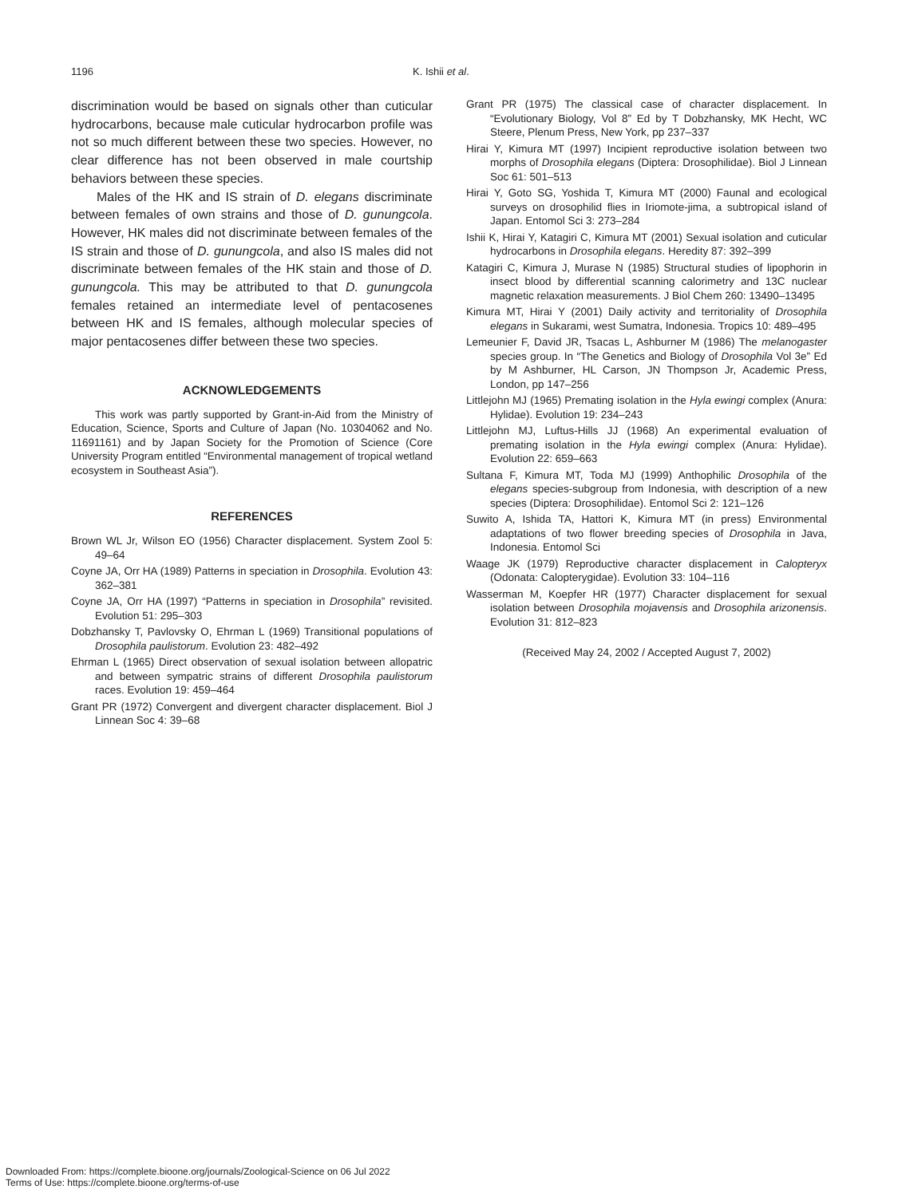1196 K. Ishii et al.
discrimination would be based on signals other than cuticular hydrocarbons, because male cuticular hydrocarbon profile was not so much different between these two species. However, no clear difference has not been observed in male courtship behaviors between these species.
Males of the HK and IS strain of D. elegans discriminate between females of own strains and those of D. gunungcola. However, HK males did not discriminate between females of the IS strain and those of D. gunungcola, and also IS males did not discriminate between females of the HK stain and those of D. gunungcola. This may be attributed to that D. gunungcola females retained an intermediate level of pentacosenes between HK and IS females, although molecular species of major pentacosenes differ between these two species.
ACKNOWLEDGEMENTS
This work was partly supported by Grant-in-Aid from the Ministry of Education, Science, Sports and Culture of Japan (No. 10304062 and No. 11691161) and by Japan Society for the Promotion of Science (Core University Program entitled “Environmental management of tropical wetland ecosystem in Southeast Asia”).
REFERENCES
Brown WL Jr, Wilson EO (1956) Character displacement. System Zool 5: 49–64
Coyne JA, Orr HA (1989) Patterns in speciation in Drosophila. Evolution 43: 362–381
Coyne JA, Orr HA (1997) “Patterns in speciation in Drosophila” revisited. Evolution 51: 295–303
Dobzhansky T, Pavlovsky O, Ehrman L (1969) Transitional populations of Drosophila paulistorum. Evolution 23: 482–492
Ehrman L (1965) Direct observation of sexual isolation between allopatric and between sympatric strains of different Drosophila paulistorum races. Evolution 19: 459–464
Grant PR (1972) Convergent and divergent character displacement. Biol J Linnean Soc 4: 39–68
Grant PR (1975) The classical case of character displacement. In “Evolutionary Biology, Vol 8” Ed by T Dobzhansky, MK Hecht, WC Steere, Plenum Press, New York, pp 237–337
Hirai Y, Kimura MT (1997) Incipient reproductive isolation between two morphs of Drosophila elegans (Diptera: Drosophilidae). Biol J Linnean Soc 61: 501–513
Hirai Y, Goto SG, Yoshida T, Kimura MT (2000) Faunal and ecological surveys on drosophilid flies in Iriomote-jima, a subtropical island of Japan. Entomol Sci 3: 273–284
Ishii K, Hirai Y, Katagiri C, Kimura MT (2001) Sexual isolation and cuticular hydrocarbons in Drosophila elegans. Heredity 87: 392–399
Katagiri C, Kimura J, Murase N (1985) Structural studies of lipophorin in insect blood by differential scanning calorimetry and 13C nuclear magnetic relaxation measurements. J Biol Chem 260: 13490–13495
Kimura MT, Hirai Y (2001) Daily activity and territoriality of Drosophila elegans in Sukarami, west Sumatra, Indonesia. Tropics 10: 489–495
Lemeunier F, David JR, Tsacas L, Ashburner M (1986) The melanogaster species group. In “The Genetics and Biology of Drosophila Vol 3e” Ed by M Ashburner, HL Carson, JN Thompson Jr, Academic Press, London, pp 147–256
Littlejohn MJ (1965) Premating isolation in the Hyla ewingi complex (Anura: Hylidae). Evolution 19: 234–243
Littlejohn MJ, Luftus-Hills JJ (1968) An experimental evaluation of premating isolation in the Hyla ewingi complex (Anura: Hylidae). Evolution 22: 659–663
Sultana F, Kimura MT, Toda MJ (1999) Anthophilic Drosophila of the elegans species-subgroup from Indonesia, with description of a new species (Diptera: Drosophilidae). Entomol Sci 2: 121–126
Suwito A, Ishida TA, Hattori K, Kimura MT (in press) Environmental adaptations of two flower breeding species of Drosophila in Java, Indonesia. Entomol Sci
Waage JK (1979) Reproductive character displacement in Calopteryx (Odonata: Calopterygidae). Evolution 33: 104–116
Wasserman M, Koepfer HR (1977) Character displacement for sexual isolation between Drosophila mojavensis and Drosophila arizonensis. Evolution 31: 812–823
(Received May 24, 2002 / Accepted August 7, 2002)
Downloaded From: https://complete.bioone.org/journals/Zoological-Science on 06 Jul 2022
Terms of Use: https://complete.bioone.org/terms-of-use